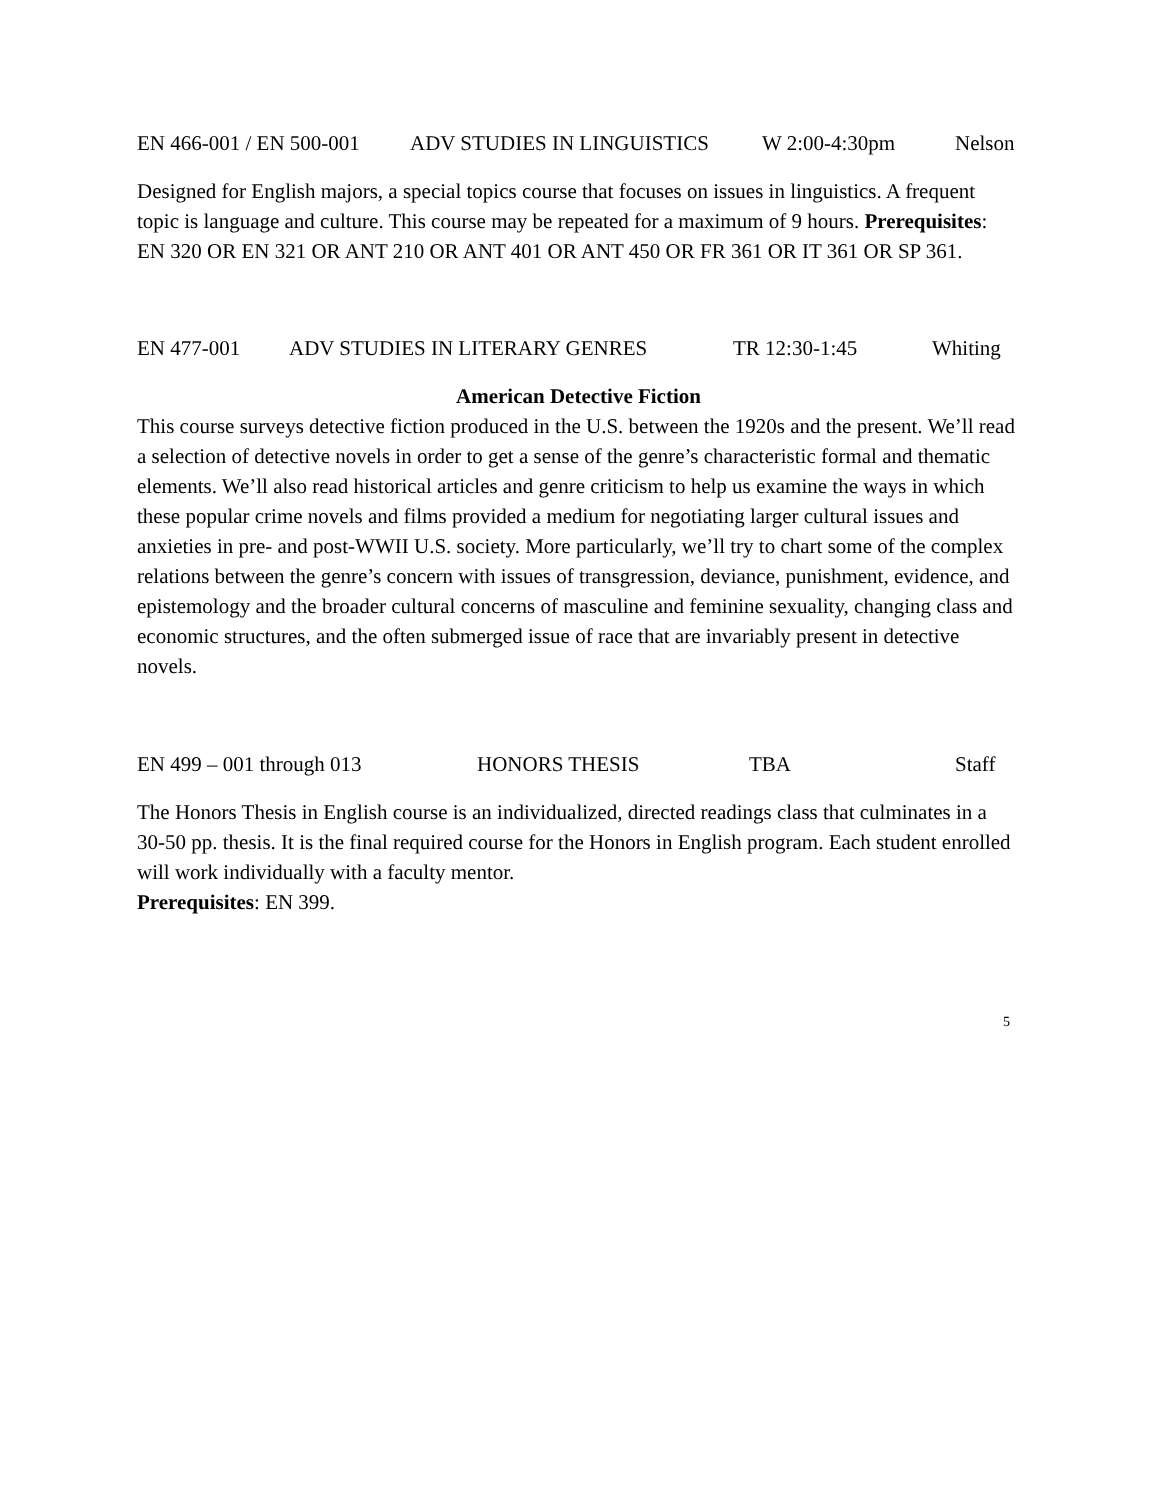EN 466-001 / EN 500-001 ADV STUDIES IN LINGUISTICS W 2:00-4:30pm Nelson
Designed for English majors, a special topics course that focuses on issues in linguistics. A frequent topic is language and culture. This course may be repeated for a maximum of 9 hours. Prerequisites: EN 320 OR EN 321 OR ANT 210 OR ANT 401 OR ANT 450 OR FR 361 OR IT 361 OR SP 361.
EN 477-001 ADV STUDIES IN LITERARY GENRES TR 12:30-1:45 Whiting
American Detective Fiction
This course surveys detective fiction produced in the U.S. between the 1920s and the present. We’ll read a selection of detective novels in order to get a sense of the genre’s characteristic formal and thematic elements. We’ll also read historical articles and genre criticism to help us examine the ways in which these popular crime novels and films provided a medium for negotiating larger cultural issues and anxieties in pre- and post-WWII U.S. society. More particularly, we’ll try to chart some of the complex relations between the genre’s concern with issues of transgression, deviance, punishment, evidence, and epistemology and the broader cultural concerns of masculine and feminine sexuality, changing class and economic structures, and the often submerged issue of race that are invariably present in detective novels.
EN 499 – 001 through 013 HONORS THESIS TBA Staff
The Honors Thesis in English course is an individualized, directed readings class that culminates in a 30-50 pp. thesis. It is the final required course for the Honors in English program. Each student enrolled will work individually with a faculty mentor.
Prerequisites: EN 399.
5